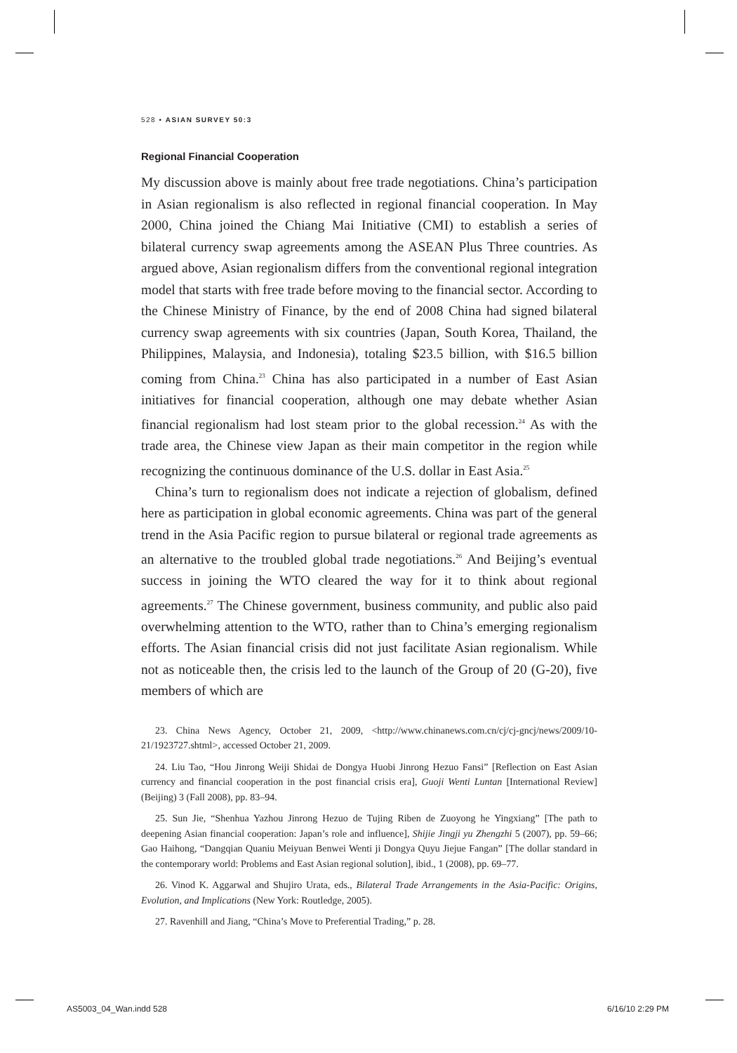528 • ASIAN SURVEY 50:3
Regional Financial Cooperation
My discussion above is mainly about free trade negotiations. China’s participation in Asian regionalism is also reflected in regional financial cooperation. In May 2000, China joined the Chiang Mai Initiative (CMI) to establish a series of bilateral currency swap agreements among the ASEAN Plus Three countries. As argued above, Asian regionalism differs from the conventional regional integration model that starts with free trade before moving to the financial sector. According to the Chinese Ministry of Finance, by the end of 2008 China had signed bilateral currency swap agreements with six countries (Japan, South Korea, Thailand, the Philippines, Malaysia, and Indonesia), totaling $23.5 billion, with $16.5 billion coming from China.<sup>23</sup> China has also participated in a number of East Asian initiatives for financial cooperation, although one may debate whether Asian financial regionalism had lost steam prior to the global recession.<sup>24</sup> As with the trade area, the Chinese view Japan as their main competitor in the region while recognizing the continuous dominance of the U.S. dollar in East Asia.<sup>25</sup>
China’s turn to regionalism does not indicate a rejection of globalism, defined here as participation in global economic agreements. China was part of the general trend in the Asia Pacific region to pursue bilateral or regional trade agreements as an alternative to the troubled global trade negotiations.<sup>26</sup> And Beijing’s eventual success in joining the WTO cleared the way for it to think about regional agreements.<sup>27</sup> The Chinese government, business community, and public also paid overwhelming attention to the WTO, rather than to China’s emerging regionalism efforts. The Asian financial crisis did not just facilitate Asian regionalism. While not as noticeable then, the crisis led to the launch of the Group of 20 (G-20), five members of which are
23. China News Agency, October 21, 2009, <http://www.chinanews.com.cn/cj/cj-gncj/news/2009/10-21/1923727.shtml>, accessed October 21, 2009.
24. Liu Tao, “Hou Jinrong Weiji Shidai de Dongya Huobi Jinrong Hezuo Fansi” [Reflection on East Asian currency and financial cooperation in the post financial crisis era], Guoji Wenti Luntan [International Review] (Beijing) 3 (Fall 2008), pp. 83–94.
25. Sun Jie, “Shenhua Yazhou Jinrong Hezuo de Tujing Riben de Zuoyong he Yingxiang” [The path to deepening Asian financial cooperation: Japan’s role and influence], Shijie Jingji yu Zhengzhi 5 (2007), pp. 59–66; Gao Haihong, “Dangqian Quaniu Meiyuan Benwei Wenti ji Dongya Quyu Jiejue Fangan” [The dollar standard in the contemporary world: Problems and East Asian regional solution], ibid., 1 (2008), pp. 69–77.
26. Vinod K. Aggarwal and Shujiro Urata, eds., Bilateral Trade Arrangements in the Asia-Pacific: Origins, Evolution, and Implications (New York: Routledge, 2005).
27. Ravenhill and Jiang, “China’s Move to Preferential Trading,” p. 28.
AS5003_04_Wan.indd 528 6/16/10 2:29 PM